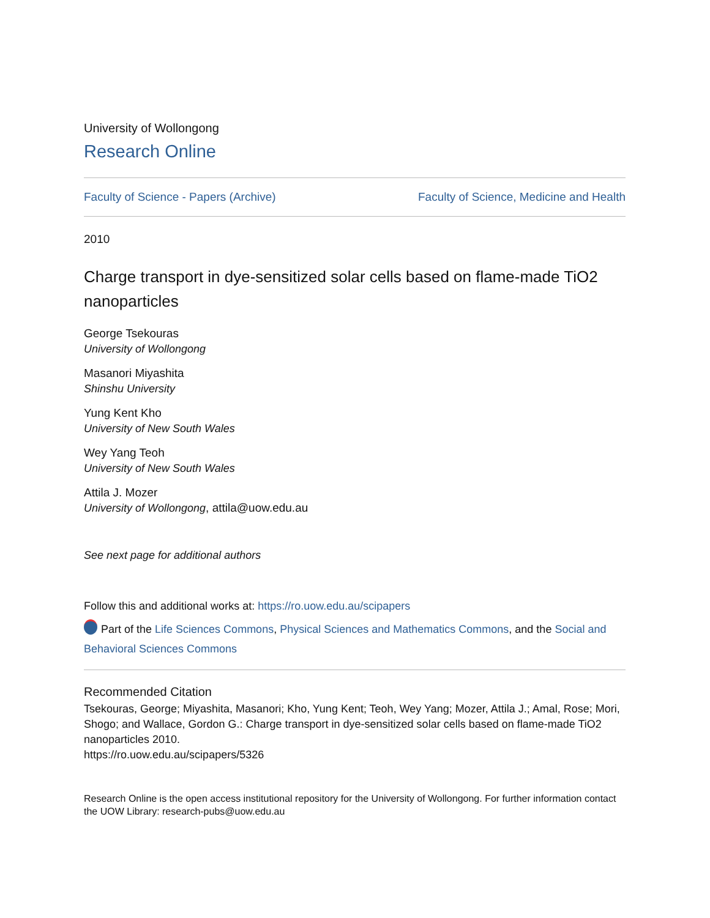University of Wollongong
Research Online
Faculty of Science - Papers (Archive) Faculty of Science, Medicine and Health
2010
Charge transport in dye-sensitized solar cells based on flame-made TiO2 nanoparticles
George Tsekouras
University of Wollongong
Masanori Miyashita
Shinshu University
Yung Kent Kho
University of New South Wales
Wey Yang Teoh
University of New South Wales
Attila J. Mozer
University of Wollongong, attila@uow.edu.au
See next page for additional authors
Follow this and additional works at: https://ro.uow.edu.au/scipapers
Part of the Life Sciences Commons, Physical Sciences and Mathematics Commons, and the Social and Behavioral Sciences Commons
Recommended Citation
Tsekouras, George; Miyashita, Masanori; Kho, Yung Kent; Teoh, Wey Yang; Mozer, Attila J.; Amal, Rose; Mori, Shogo; and Wallace, Gordon G.: Charge transport in dye-sensitized solar cells based on flame-made TiO2 nanoparticles 2010.
https://ro.uow.edu.au/scipapers/5326
Research Online is the open access institutional repository for the University of Wollongong. For further information contact the UOW Library: research-pubs@uow.edu.au